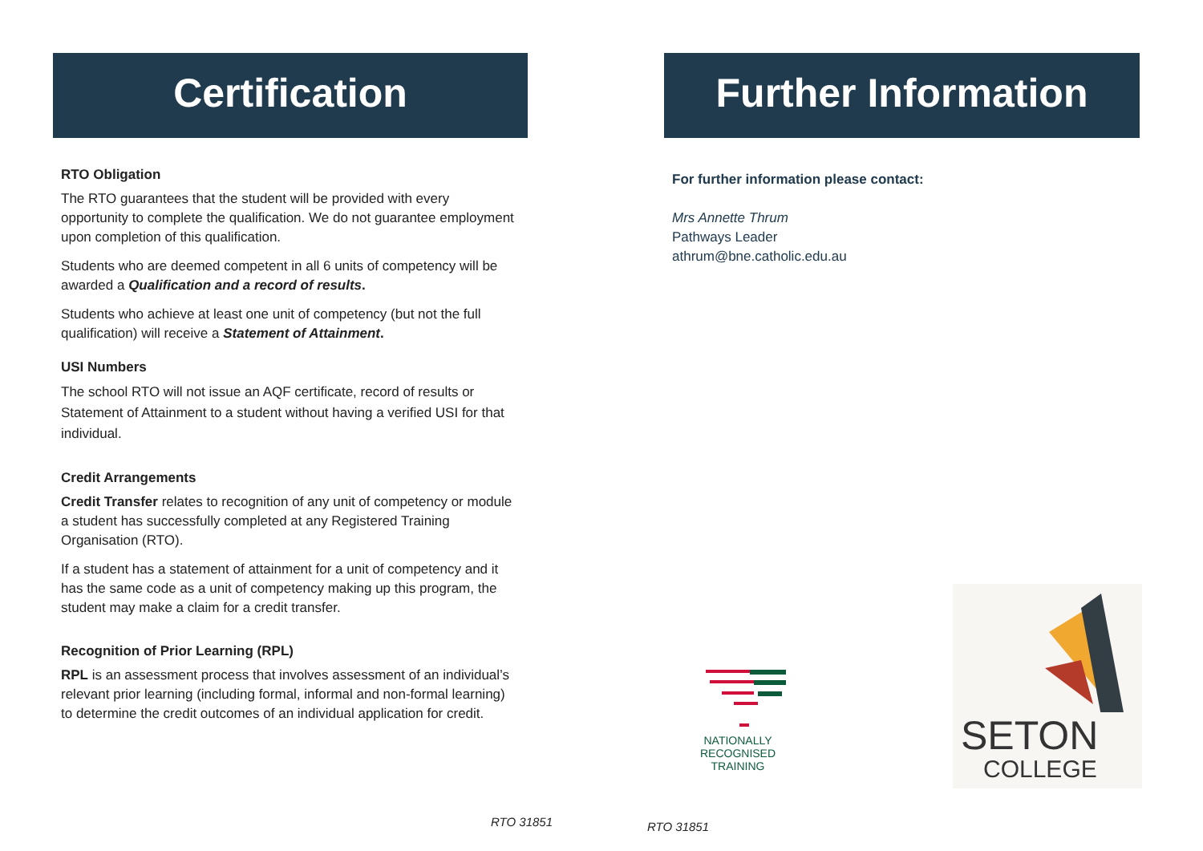Certification
RTO Obligation
The RTO guarantees that the student will be provided with every opportunity to complete the qualification. We do not guarantee employment upon completion of this qualification.
Students who are deemed competent in all 6 units of competency will be awarded a Qualification and a record of results.
Students who achieve at least one unit of competency (but not the full qualification) will receive a Statement of Attainment.
USI Numbers
The school RTO will not issue an AQF certificate, record of results or Statement of Attainment to a student without having a verified USI for that individual.
Credit Arrangements
Credit Transfer relates to recognition of any unit of competency or module a student has successfully completed at any Registered Training Organisation (RTO).
If a student has a statement of attainment for a unit of competency and it has the same code as a unit of competency making up this program, the student may make a claim for a credit transfer.
Recognition of Prior Learning (RPL)
RPL is an assessment process that involves assessment of an individual’s relevant prior learning (including formal, informal and non-formal learning) to determine the credit outcomes of an individual application for credit.
Further Information
For further information please contact:
Mrs Annette Thrum
Pathways Leader
athrum@bne.catholic.edu.au
NATIONALLY RECOGNISED
TRAINING
SETON
COLLEGE
RTO 31851 RTO 31851